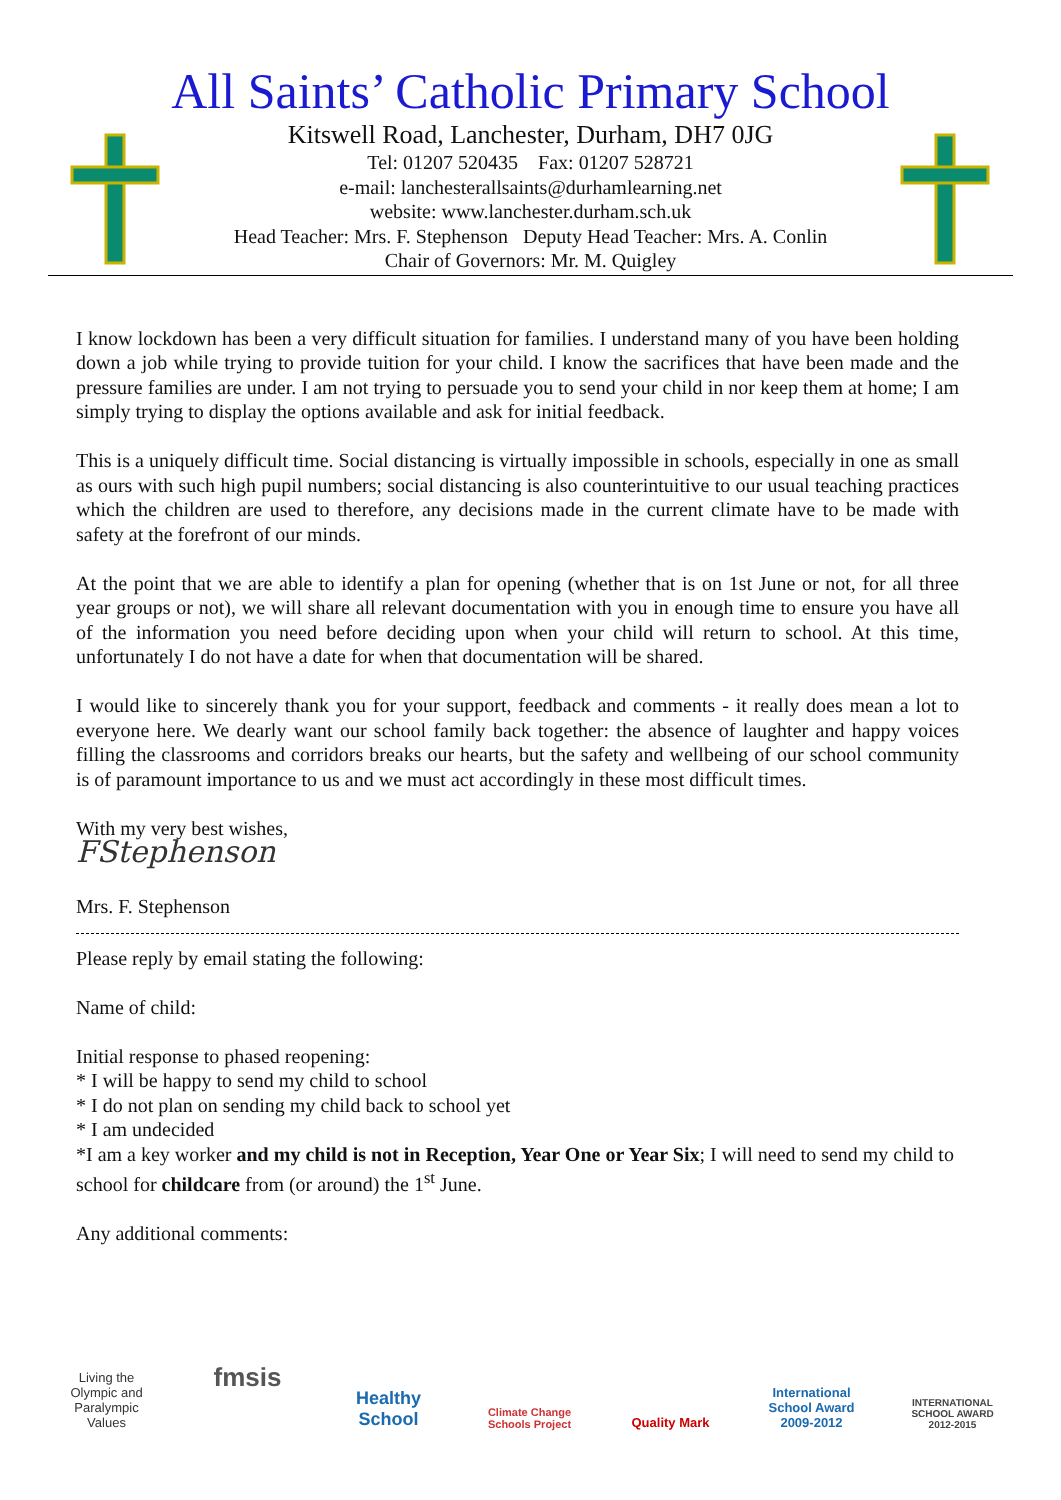All Saints’ Catholic Primary School
Kitswell Road, Lanchester, Durham, DH7 0JG
Tel: 01207 520435 Fax: 01207 528721
e-mail: lanchesterallsaints@durhamlearning.net
website: www.lanchester.durham.sch.uk
Head Teacher: Mrs. F. Stephenson Deputy Head Teacher: Mrs. A. Conlin
Chair of Governors: Mr. M. Quigley
I know lockdown has been a very difficult situation for families. I understand many of you have been holding down a job while trying to provide tuition for your child. I know the sacrifices that have been made and the pressure families are under. I am not trying to persuade you to send your child in nor keep them at home; I am simply trying to display the options available and ask for initial feedback.
This is a uniquely difficult time. Social distancing is virtually impossible in schools, especially in one as small as ours with such high pupil numbers; social distancing is also counterintuitive to our usual teaching practices which the children are used to therefore, any decisions made in the current climate have to be made with safety at the forefront of our minds.
At the point that we are able to identify a plan for opening (whether that is on 1st June or not, for all three year groups or not), we will share all relevant documentation with you in enough time to ensure you have all of the information you need before deciding upon when your child will return to school. At this time, unfortunately I do not have a date for when that documentation will be shared.
I would like to sincerely thank you for your support, feedback and comments - it really does mean a lot to everyone here. We dearly want our school family back together: the absence of laughter and happy voices filling the classrooms and corridors breaks our hearts, but the safety and wellbeing of our school community is of paramount importance to us and we must act accordingly in these most difficult times.
With my very best wishes,
FStephenson
Mrs. F. Stephenson
Please reply by email stating the following:
Name of child:
Initial response to phased reopening:
* I will be happy to send my child to school
* I do not plan on sending my child back to school yet
* I am undecided
*I am a key worker and my child is not in Reception, Year One or Year Six; I will need to send my child to school for childcare from (or around) the 1<sup>st</sup> June.
Any additional comments:
Living the Olympic and Paralympic Values
fmsis
Healthy School
Climate Change Schools Project
Quality Mark International School Award 2009-2012
INTERNATIONAL SCHOOL AWARD 2012-2015